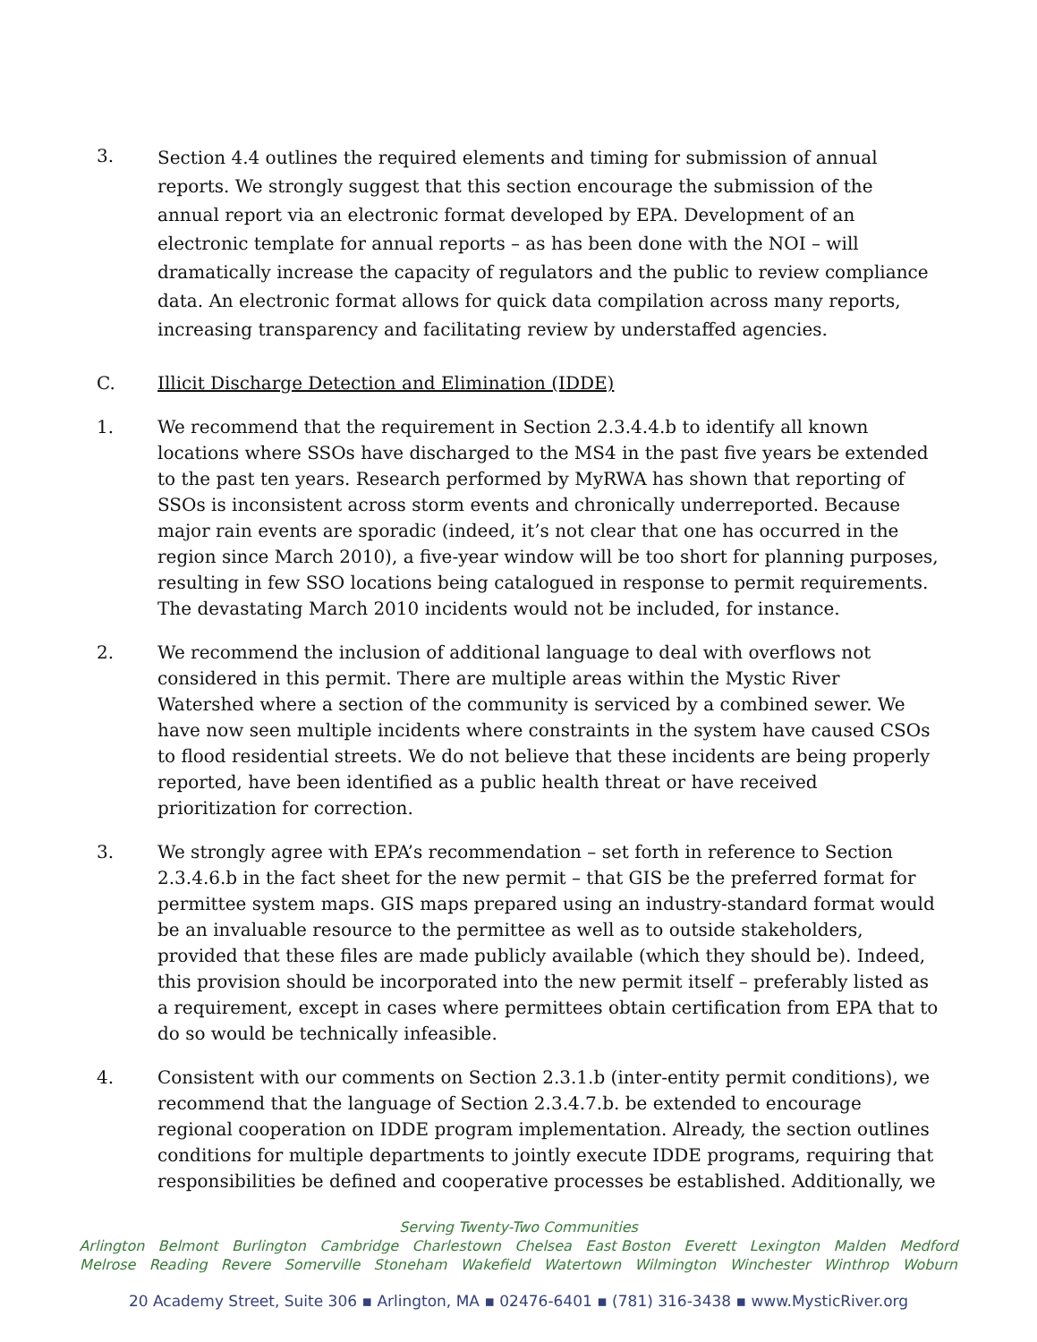3.
Section 4.4 outlines the required elements and timing for submission of annual reports. We strongly suggest that this section encourage the submission of the annual report via an electronic format developed by EPA. Development of an electronic template for annual reports – as has been done with the NOI – will dramatically increase the capacity of regulators and the public to review compliance data. An electronic format allows for quick data compilation across many reports, increasing transparency and facilitating review by understaffed agencies.
C. Illicit Discharge Detection and Elimination (IDDE)
1. We recommend that the requirement in Section 2.3.4.4.b to identify all known locations where SSOs have discharged to the MS4 in the past five years be extended to the past ten years. Research performed by MyRWA has shown that reporting of SSOs is inconsistent across storm events and chronically underreported. Because major rain events are sporadic (indeed, it’s not clear that one has occurred in the region since March 2010), a five-year window will be too short for planning purposes, resulting in few SSO locations being catalogued in response to permit requirements. The devastating March 2010 incidents would not be included, for instance.
2. We recommend the inclusion of additional language to deal with overflows not considered in this permit. There are multiple areas within the Mystic River Watershed where a section of the community is serviced by a combined sewer. We have now seen multiple incidents where constraints in the system have caused CSOs to flood residential streets. We do not believe that these incidents are being properly reported, have been identified as a public health threat or have received prioritization for correction.
3. We strongly agree with EPA’s recommendation – set forth in reference to Section 2.3.4.6.b in the fact sheet for the new permit – that GIS be the preferred format for permittee system maps. GIS maps prepared using an industry-standard format would be an invaluable resource to the permittee as well as to outside stakeholders, provided that these files are made publicly available (which they should be). Indeed, this provision should be incorporated into the new permit itself – preferably listed as a requirement, except in cases where permittees obtain certification from EPA that to do so would be technically infeasible.
4. Consistent with our comments on Section 2.3.1.b (inter-entity permit conditions), we recommend that the language of Section 2.3.4.7.b. be extended to encourage regional cooperation on IDDE program implementation. Already, the section outlines conditions for multiple departments to jointly execute IDDE programs, requiring that responsibilities be defined and cooperative processes be established. Additionally, we
Serving Twenty-Two Communities
Arlington Belmont Burlington Cambridge Charlestown Chelsea East Boston Everett Lexington Malden Medford
Melrose Reading Revere Somerville Stoneham Wakefield Watertown Wilmington Winchester Winthrop Woburn
20 Academy Street, Suite 306 ▪ Arlington, MA ▪ 02476-6401 ▪ (781) 316-3438 ▪ www.MysticRiver.org